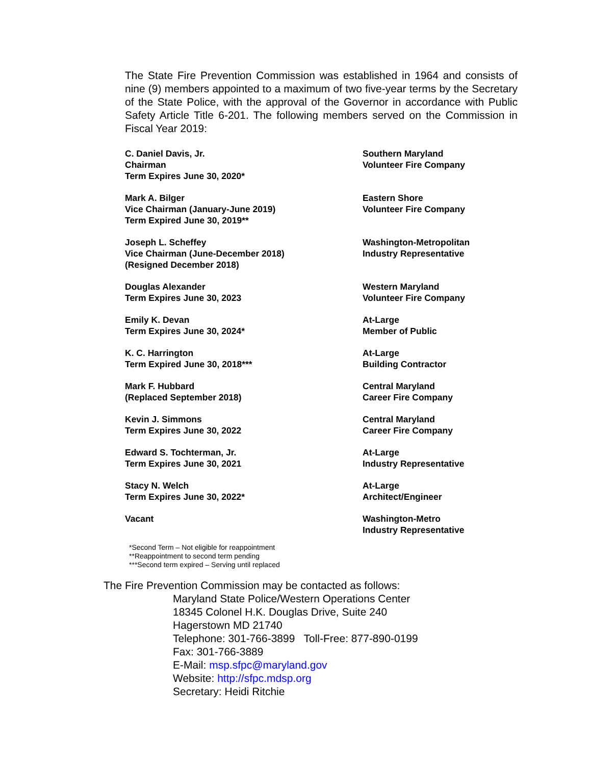The State Fire Prevention Commission was established in 1964 and consists of nine (9) members appointed to a maximum of two five-year terms by the Secretary of the State Police, with the approval of the Governor in accordance with Public Safety Article Title 6-201. The following members served on the Commission in Fiscal Year 2019:
C. Daniel Davis, Jr.
Chairman
Term Expires June 30, 2020*
Southern Maryland
Volunteer Fire Company
Mark A. Bilger
Vice Chairman (January-June 2019)
Term Expired June 30, 2019**
Eastern Shore
Volunteer Fire Company
Joseph L. Scheffey
Vice Chairman (June-December 2018)
(Resigned December 2018)
Washington-Metropolitan
Industry Representative
Douglas Alexander
Term Expires June 30, 2023
Western Maryland
Volunteer Fire Company
Emily K. Devan
Term Expires June 30, 2024*
At-Large
Member of Public
K. C. Harrington
Term Expired June 30, 2018***
At-Large
Building Contractor
Mark F. Hubbard
(Replaced September 2018)
Central Maryland
Career Fire Company
Kevin J. Simmons
Term Expires June 30, 2022
Central Maryland
Career Fire Company
Edward S. Tochterman, Jr.
Term Expires June 30, 2021
At-Large
Industry Representative
Stacy N. Welch
Term Expires June 30, 2022*
At-Large
Architect/Engineer
Vacant Washington-Metro
Industry Representative
*Second Term – Not eligible for reappointment
**Reappointment to second term pending
***Second term expired – Serving until replaced
The Fire Prevention Commission may be contacted as follows:
Maryland State Police/Western Operations Center
18345 Colonel H.K. Douglas Drive, Suite 240
Hagerstown MD 21740
Telephone: 301-766-3899 Toll-Free: 877-890-0199
Fax: 301-766-3889
E-Mail: msp.sfpc@maryland.gov
Website: http://sfpc.mdsp.org
Secretary: Heidi Ritchie